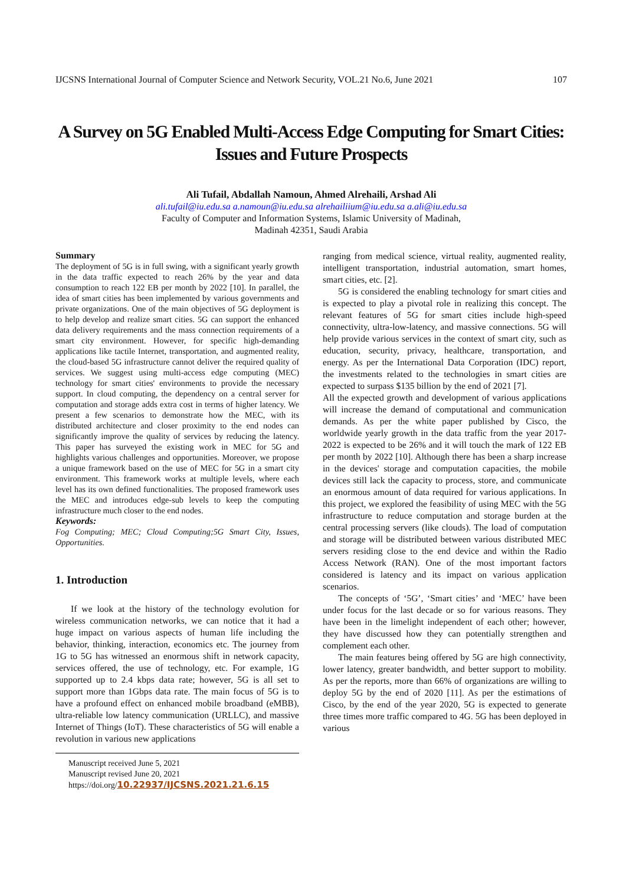IJCSNS International Journal of Computer Science and Network Security, VOL.21 No.6, June 2021 107
A Survey on 5G Enabled Multi-Access Edge Computing for Smart Cities: Issues and Future Prospects
Ali Tufail, Abdallah Namoun, Ahmed Alrehaili, Arshad Ali
ali.tufail@iu.edu.sa a.namoun@iu.edu.sa alrehailiium@iu.edu.sa a.ali@iu.edu.sa
Faculty of Computer and Information Systems, Islamic University of Madinah,
Madinah 42351, Saudi Arabia
Summary
The deployment of 5G is in full swing, with a significant yearly growth in the data traffic expected to reach 26% by the year and data consumption to reach 122 EB per month by 2022 [10]. In parallel, the idea of smart cities has been implemented by various governments and private organizations. One of the main objectives of 5G deployment is to help develop and realize smart cities. 5G can support the enhanced data delivery requirements and the mass connection requirements of a smart city environment. However, for specific high-demanding applications like tactile Internet, transportation, and augmented reality, the cloud-based 5G infrastructure cannot deliver the required quality of services. We suggest using multi-access edge computing (MEC) technology for smart cities' environments to provide the necessary support. In cloud computing, the dependency on a central server for computation and storage adds extra cost in terms of higher latency. We present a few scenarios to demonstrate how the MEC, with its distributed architecture and closer proximity to the end nodes can significantly improve the quality of services by reducing the latency. This paper has surveyed the existing work in MEC for 5G and highlights various challenges and opportunities. Moreover, we propose a unique framework based on the use of MEC for 5G in a smart city environment. This framework works at multiple levels, where each level has its own defined functionalities. The proposed framework uses the MEC and introduces edge-sub levels to keep the computing infrastructure much closer to the end nodes.
Keywords:
Fog Computing; MEC; Cloud Computing;5G Smart City, Issues, Opportunities.
1. Introduction
If we look at the history of the technology evolution for wireless communication networks, we can notice that it had a huge impact on various aspects of human life including the behavior, thinking, interaction, economics etc. The journey from 1G to 5G has witnessed an enormous shift in network capacity, services offered, the use of technology, etc. For example, 1G supported up to 2.4 kbps data rate; however, 5G is all set to support more than 1Gbps data rate. The main focus of 5G is to have a profound effect on enhanced mobile broadband (eMBB), ultra-reliable low latency communication (URLLC), and massive Internet of Things (IoT). These characteristics of 5G will enable a revolution in various new applications
Manuscript received June 5, 2021
Manuscript revised June 20, 2021
https://doi.org/10.22937/IJCSNS.2021.21.6.15
ranging from medical science, virtual reality, augmented reality, intelligent transportation, industrial automation, smart homes, smart cities, etc. [2].
5G is considered the enabling technology for smart cities and is expected to play a pivotal role in realizing this concept. The relevant features of 5G for smart cities include high-speed connectivity, ultra-low-latency, and massive connections. 5G will help provide various services in the context of smart city, such as education, security, privacy, healthcare, transportation, and energy. As per the International Data Corporation (IDC) report, the investments related to the technologies in smart cities are expected to surpass $135 billion by the end of 2021 [7].
All the expected growth and development of various applications will increase the demand of computational and communication demands. As per the white paper published by Cisco, the worldwide yearly growth in the data traffic from the year 2017-2022 is expected to be 26% and it will touch the mark of 122 EB per month by 2022 [10]. Although there has been a sharp increase in the devices' storage and computation capacities, the mobile devices still lack the capacity to process, store, and communicate an enormous amount of data required for various applications. In this project, we explored the feasibility of using MEC with the 5G infrastructure to reduce computation and storage burden at the central processing servers (like clouds). The load of computation and storage will be distributed between various distributed MEC servers residing close to the end device and within the Radio Access Network (RAN). One of the most important factors considered is latency and its impact on various application scenarios.
The concepts of ‘5G’, ‘Smart cities’ and ‘MEC’ have been under focus for the last decade or so for various reasons. They have been in the limelight independent of each other; however, they have discussed how they can potentially strengthen and complement each other.
The main features being offered by 5G are high connectivity, lower latency, greater bandwidth, and better support to mobility. As per the reports, more than 66% of organizations are willing to deploy 5G by the end of 2020 [11]. As per the estimations of Cisco, by the end of the year 2020, 5G is expected to generate three times more traffic compared to 4G. 5G has been deployed in various